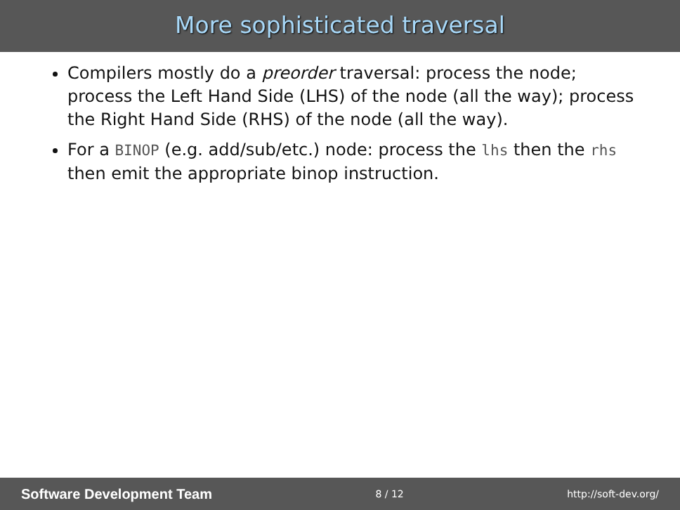More sophisticated traversal
Compilers mostly do a preorder traversal: process the node; process the Left Hand Side (LHS) of the node (all the way); process the Right Hand Side (RHS) of the node (all the way).
For a BINOP (e.g. add/sub/etc.) node: process the lhs then the rhs then emit the appropriate binop instruction.
Software Development Team 8 / 12 http://soft-dev.org/